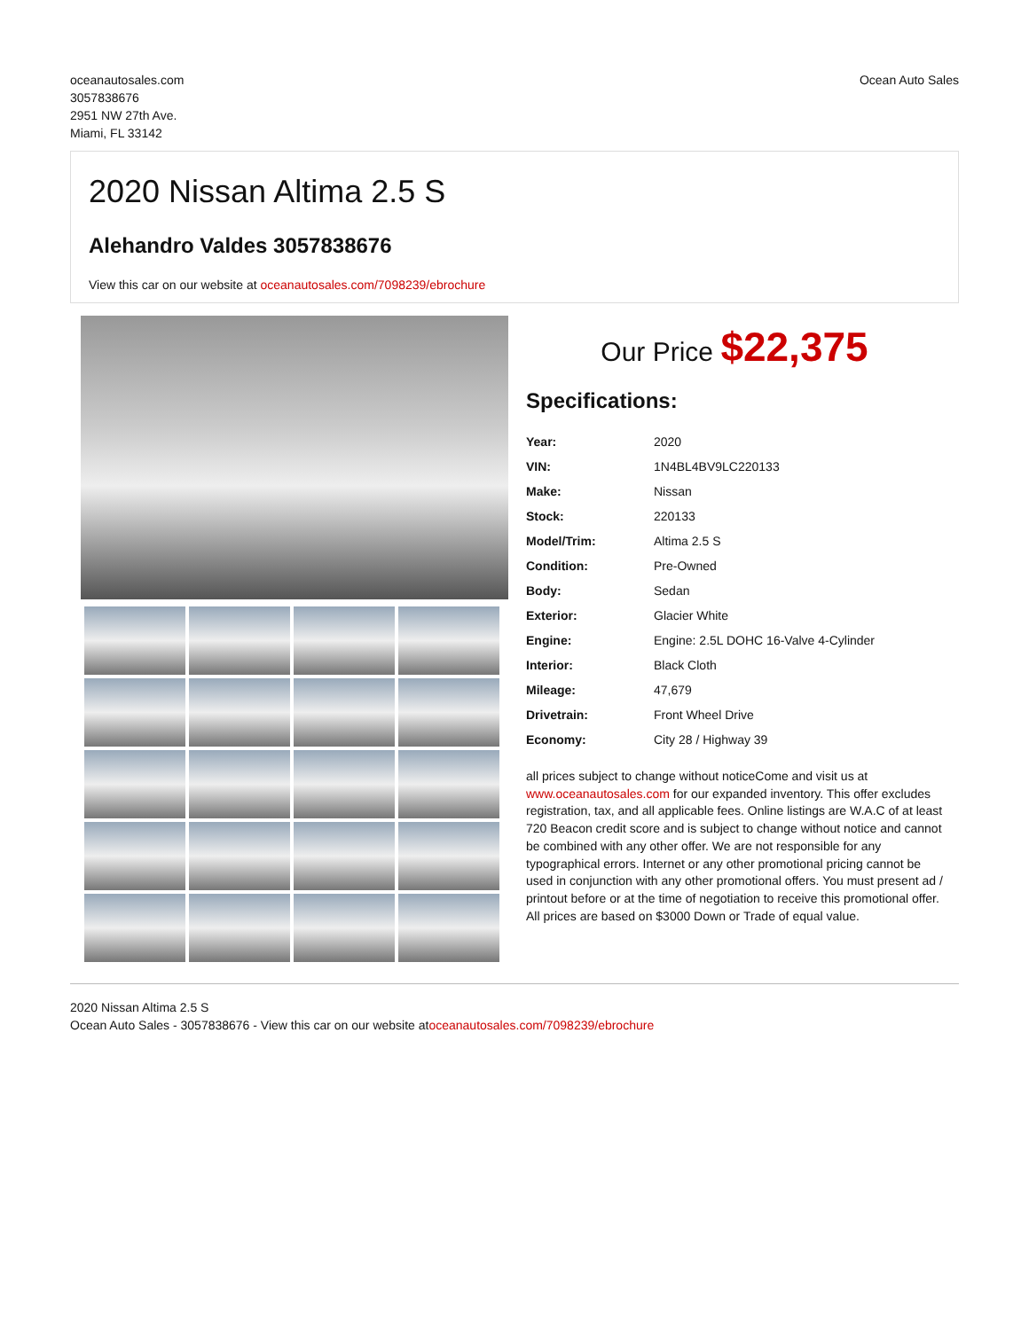oceanautosales.com
3057838676
2951 NW 27th Ave.
Miami, FL 33142
Ocean Auto Sales
2020 Nissan Altima 2.5 S
Alehandro Valdes 3057838676
View this car on our website at oceanautosales.com/7098239/ebrochure
Our Price $22,375
Specifications:
| Year: | 2020 |
| VIN: | 1N4BL4BV9LC220133 |
| Make: | Nissan |
| Stock: | 220133 |
| Model/Trim: | Altima 2.5 S |
| Condition: | Pre-Owned |
| Body: | Sedan |
| Exterior: | Glacier White |
| Engine: | Engine: 2.5L DOHC 16-Valve 4-Cylinder |
| Interior: | Black Cloth |
| Mileage: | 47,679 |
| Drivetrain: | Front Wheel Drive |
| Economy: | City 28 / Highway 39 |
all prices subject to change without noticeCome and visit us at www.oceanautosales.com for our expanded inventory. This offer excludes registration, tax, and all applicable fees. Online listings are W.A.C of at least 720 Beacon credit score and is subject to change without notice and cannot be combined with any other offer. We are not responsible for any typographical errors. Internet or any other promotional pricing cannot be used in conjunction with any other promotional offers. You must present ad / printout before or at the time of negotiation to receive this promotional offer. All prices are based on $3000 Down or Trade of equal value.
2020 Nissan Altima 2.5 S
Ocean Auto Sales - 3057838676 - View this car on our website atoceanautosales.com/7098239/ebrochure